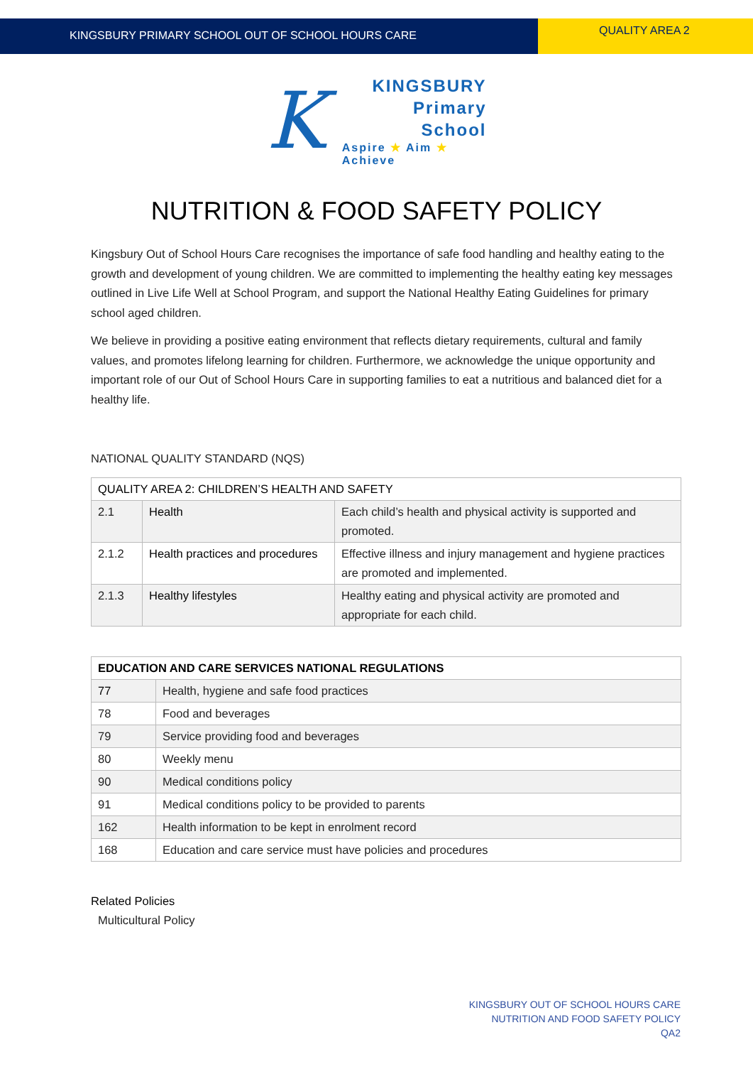KINGSBURY PRIMARY SCHOOL OUT OF SCHOOL HOURS CARE
QUALITY AREA 2
K
KINGSBURY
Primary
School
Aspire ★ Aim ★ Achieve
NUTRITION & FOOD SAFETY POLICY
Kingsbury Out of School Hours Care recognises the importance of safe food handling and healthy eating to the growth and development of young children. We are committed to implementing the healthy eating key messages outlined in Live Life Well at School Program, and support the National Healthy Eating Guidelines for primary school aged children.
We believe in providing a positive eating environment that reflects dietary requirements, cultural and family values, and promotes lifelong learning for children. Furthermore, we acknowledge the unique opportunity and important role of our Out of School Hours Care in supporting families to eat a nutritious and balanced diet for a healthy life.
NATIONAL QUALITY STANDARD (NQS)
| QUALITY AREA 2: CHILDREN’S HEALTH AND SAFETY | | |
| --- | --- | --- |
| 2.1 | Health | Each child’s health and physical activity is supported and promoted. |
| 2.1.2 | Health practices and procedures | Effective illness and injury management and hygiene practices are promoted and implemented. |
| 2.1.3 | Healthy lifestyles | Healthy eating and physical activity are promoted and appropriate for each child. |
| EDUCATION AND CARE SERVICES NATIONAL REGULATIONS | |
| --- | --- |
| 77 | Health, hygiene and safe food practices |
| 78 | Food and beverages |
| 79 | Service providing food and beverages |
| 80 | Weekly menu |
| 90 | Medical conditions policy |
| 91 | Medical conditions policy to be provided to parents |
| 162 | Health information to be kept in enrolment record |
| 168 | Education and care service must have policies and procedures |
Related Policies
Multicultural Policy
KINGSBURY OUT OF SCHOOL HOURS CARE
NUTRITION AND FOOD SAFETY POLICY
QA2